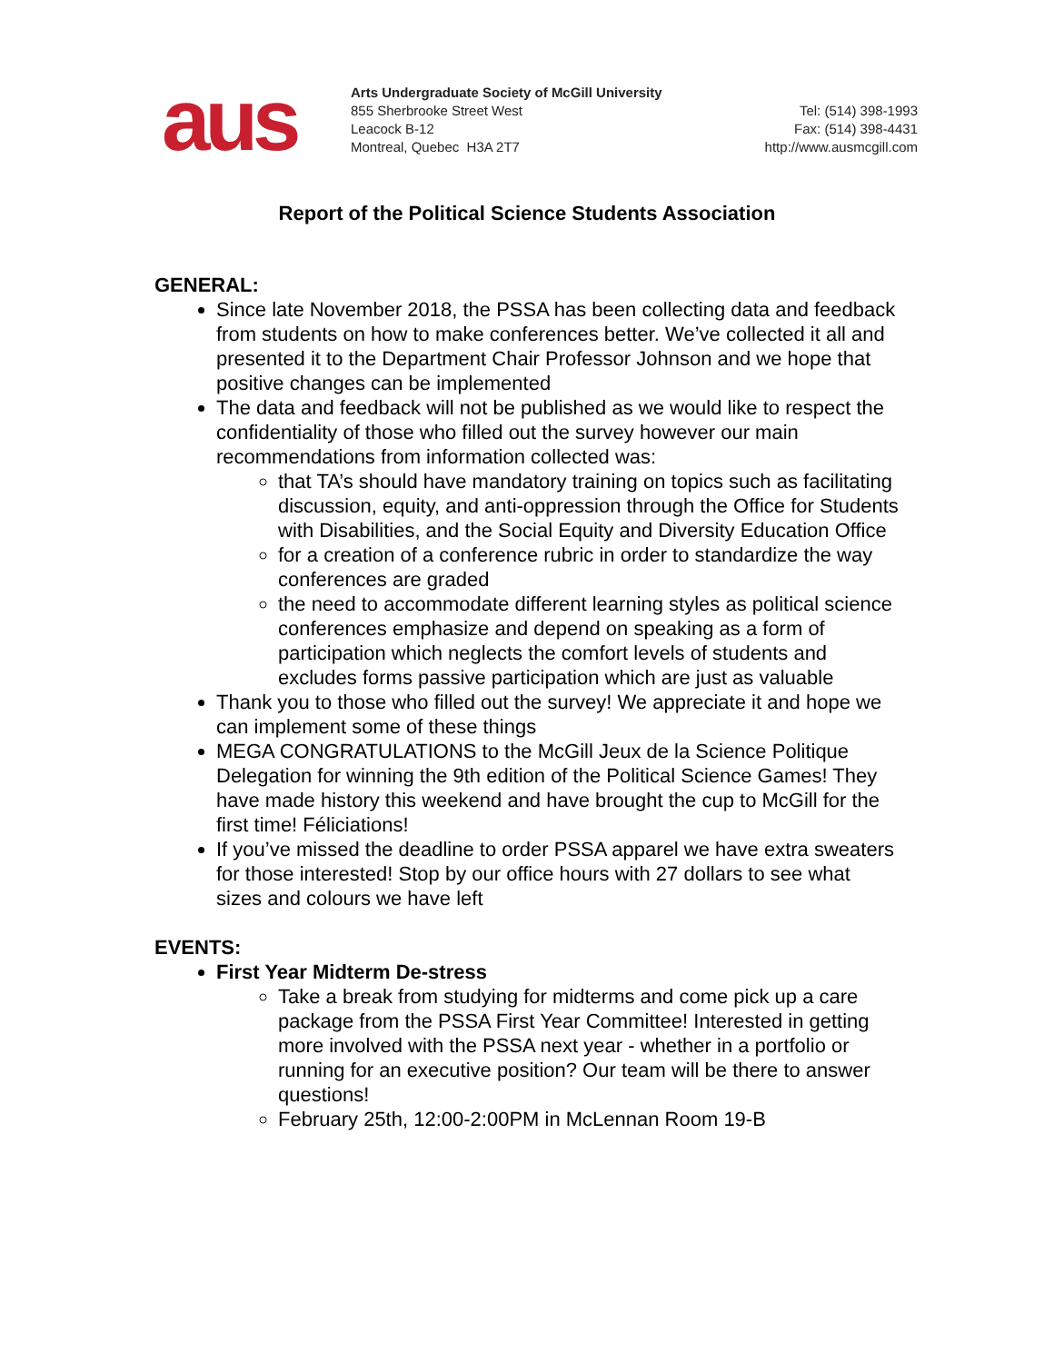aus
Arts Undergraduate Society of McGill University
855 Sherbrooke Street West
Leacock B-12
Montreal, Quebec H3A 2T7
Tel: (514) 398-1993
Fax: (514) 398-4431
http://www.ausmcgill.com
Report of the Political Science Students Association
GENERAL:
Since late November 2018, the PSSA has been collecting data and feedback from students on how to make conferences better. We’ve collected it all and presented it to the Department Chair Professor Johnson and we hope that positive changes can be implemented
The data and feedback will not be published as we would like to respect the confidentiality of those who filled out the survey however our main recommendations from information collected was:
that TA’s should have mandatory training on topics such as facilitating discussion, equity, and anti-oppression through the Office for Students with Disabilities, and the Social Equity and Diversity Education Office
for a creation of a conference rubric in order to standardize the way conferences are graded
the need to accommodate different learning styles as political science conferences emphasize and depend on speaking as a form of participation which neglects the comfort levels of students and excludes forms passive participation which are just as valuable
Thank you to those who filled out the survey! We appreciate it and hope we can implement some of these things
MEGA CONGRATULATIONS to the McGill Jeux de la Science Politique Delegation for winning the 9th edition of the Political Science Games! They have made history this weekend and have brought the cup to McGill for the first time! Féliciations!
If you’ve missed the deadline to order PSSA apparel we have extra sweaters for those interested! Stop by our office hours with 27 dollars to see what sizes and colours we have left
EVENTS:
First Year Midterm De-stress
Take a break from studying for midterms and come pick up a care package from the PSSA First Year Committee! Interested in getting more involved with the PSSA next year - whether in a portfolio or running for an executive position? Our team will be there to answer questions!
February 25th, 12:00-2:00PM in McLennan Room 19-B